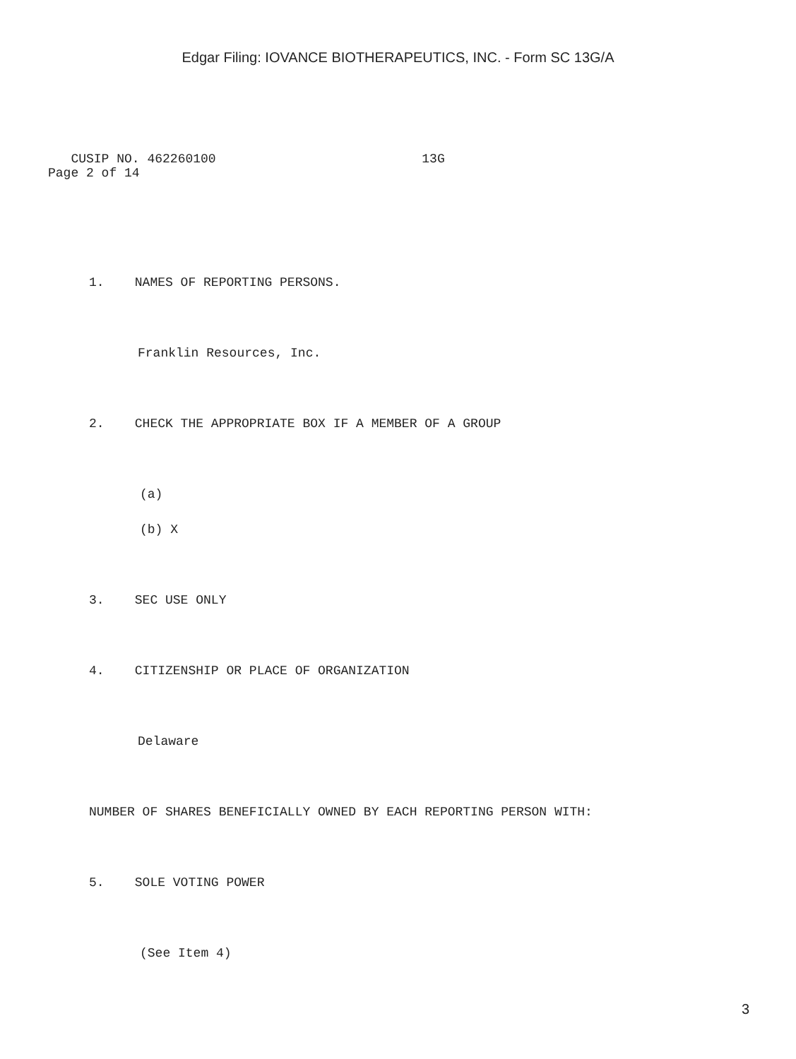Edgar Filing: IOVANCE BIOTHERAPEUTICS, INC. - Form SC 13G/A
CUSIP NO. 462260100 13G Page 2 of 14
1. NAMES OF REPORTING PERSONS.
Franklin Resources, Inc.
2. CHECK THE APPROPRIATE BOX IF A MEMBER OF A GROUP
(a)
(b) X
3. SEC USE ONLY
4. CITIZENSHIP OR PLACE OF ORGANIZATION
Delaware
NUMBER OF SHARES BENEFICIALLY OWNED BY EACH REPORTING PERSON WITH:
5. SOLE VOTING POWER
(See Item 4)
3